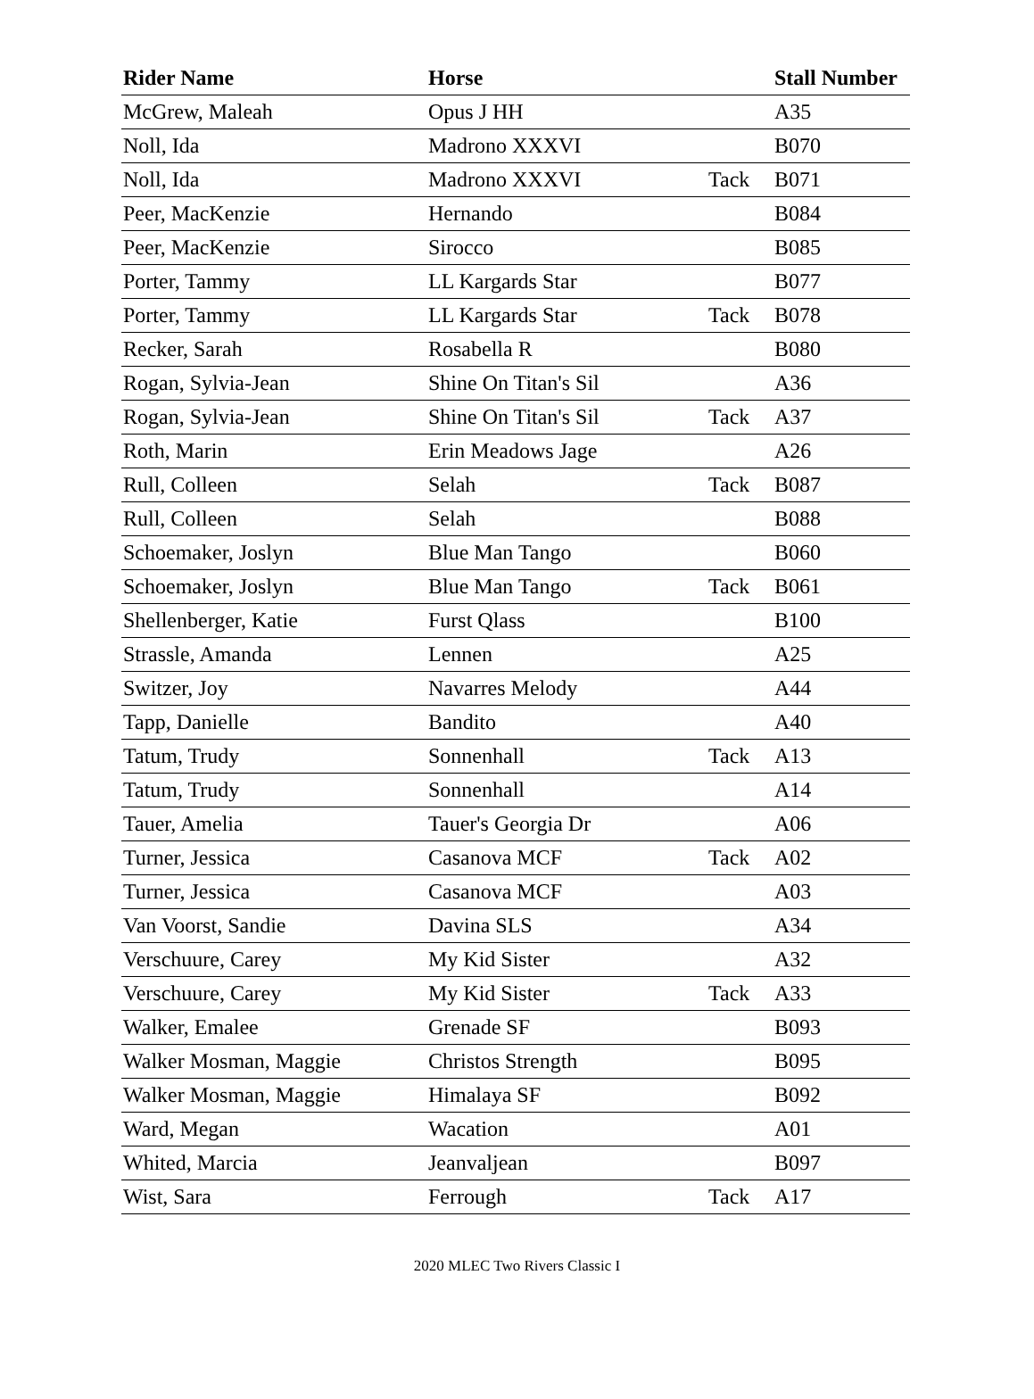| Rider Name | Horse | | Stall Number |
| --- | --- | --- | --- |
| McGrew, Maleah | Opus J HH | | A35 |
| Noll, Ida | Madrono XXXVI | | B070 |
| Noll, Ida | Madrono XXXVI | Tack | B071 |
| Peer, MacKenzie | Hernando | | B084 |
| Peer, MacKenzie | Sirocco | | B085 |
| Porter, Tammy | LL Kargards Star | | B077 |
| Porter, Tammy | LL Kargards Star | Tack | B078 |
| Recker, Sarah | Rosabella R | | B080 |
| Rogan, Sylvia-Jean | Shine On Titan's Sil | | A36 |
| Rogan, Sylvia-Jean | Shine On Titan's Sil | Tack | A37 |
| Roth, Marin | Erin Meadows Jage | | A26 |
| Rull, Colleen | Selah | Tack | B087 |
| Rull, Colleen | Selah | | B088 |
| Schoemaker, Joslyn | Blue Man Tango | | B060 |
| Schoemaker, Joslyn | Blue Man Tango | Tack | B061 |
| Shellenberger, Katie | Furst Qlass | | B100 |
| Strassle, Amanda | Lennen | | A25 |
| Switzer, Joy | Navarres Melody | | A44 |
| Tapp, Danielle | Bandito | | A40 |
| Tatum, Trudy | Sonnenhall | Tack | A13 |
| Tatum, Trudy | Sonnenhall | | A14 |
| Tauer, Amelia | Tauer's Georgia Dr | | A06 |
| Turner, Jessica | Casanova MCF | Tack | A02 |
| Turner, Jessica | Casanova MCF | | A03 |
| Van Voorst, Sandie | Davina SLS | | A34 |
| Verschuure, Carey | My Kid Sister | | A32 |
| Verschuure, Carey | My Kid Sister | Tack | A33 |
| Walker, Emalee | Grenade SF | | B093 |
| Walker Mosman, Maggie | Christos Strength | | B095 |
| Walker Mosman, Maggie | Himalaya SF | | B092 |
| Ward, Megan | Wacation | | A01 |
| Whited, Marcia | Jeanvaljean | | B097 |
| Wist, Sara | Ferrough | Tack | A17 |
2020 MLEC Two Rivers Classic I